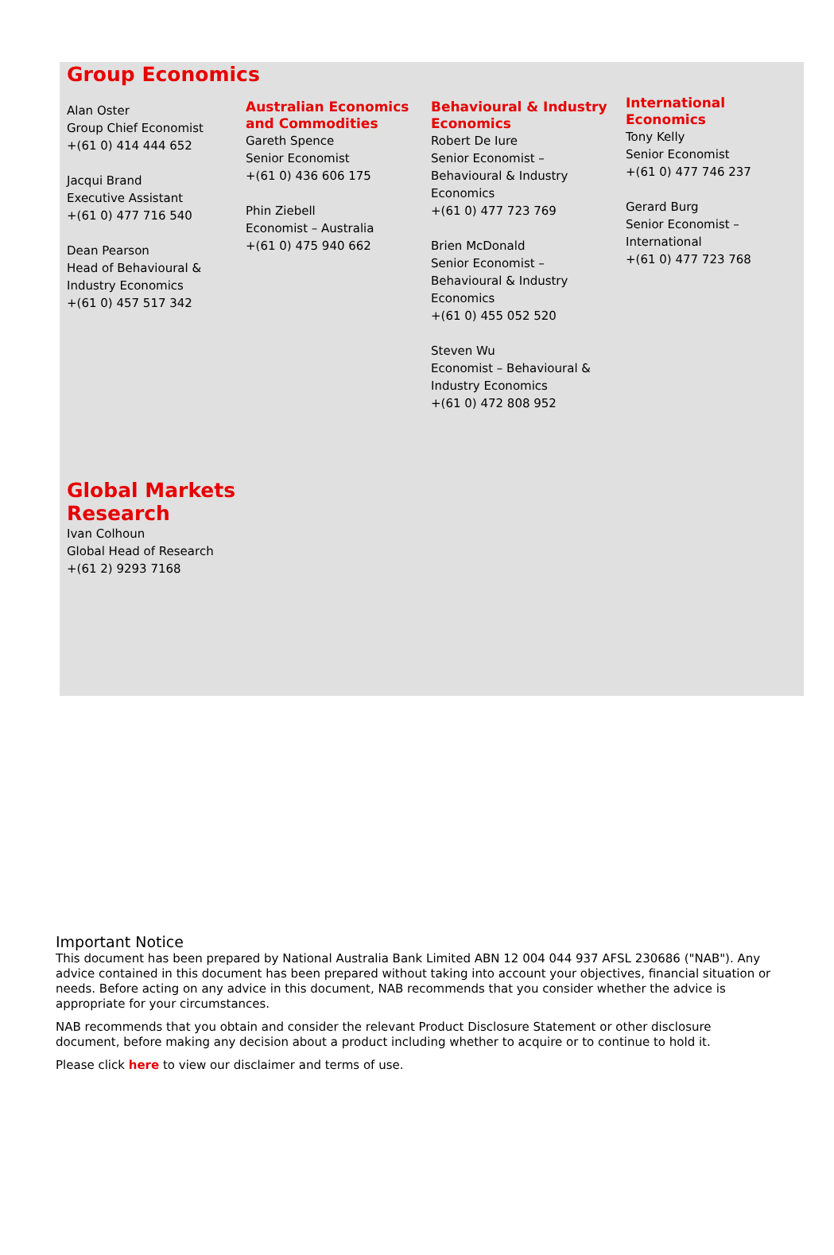Group Economics
Alan Oster
Group Chief Economist
+(61 0) 414 444 652
Jacqui Brand
Executive Assistant
+(61 0) 477 716 540
Dean Pearson
Head of Behavioural &
Industry Economics
+(61 0) 457 517 342
Australian Economics and Commodities
Gareth Spence
Senior Economist
+(61 0) 436 606 175
Phin Ziebell
Economist – Australia
+(61 0) 475 940 662
Behavioural & Industry Economics
Robert De Iure
Senior Economist –
Behavioural & Industry
Economics
+(61 0) 477 723 769
Brien McDonald
Senior Economist –
Behavioural & Industry
Economics
+(61 0) 455 052 520
Steven Wu
Economist – Behavioural &
Industry Economics
+(61 0) 472 808 952
International Economics
Tony Kelly
Senior Economist
+(61 0) 477 746 237
Gerard Burg
Senior Economist –
International
+(61 0) 477 723 768
Global Markets
Research
Ivan Colhoun
Global Head of Research
+(61 2) 9293 7168
Important Notice
This document has been prepared by National Australia Bank Limited ABN 12 004 044 937 AFSL 230686 ("NAB"). Any advice contained in this document has been prepared without taking into account your objectives, financial situation or needs. Before acting on any advice in this document, NAB recommends that you consider whether the advice is appropriate for your circumstances.
NAB recommends that you obtain and consider the relevant Product Disclosure Statement or other disclosure document, before making any decision about a product including whether to acquire or to continue to hold it.
Please click here to view our disclaimer and terms of use.